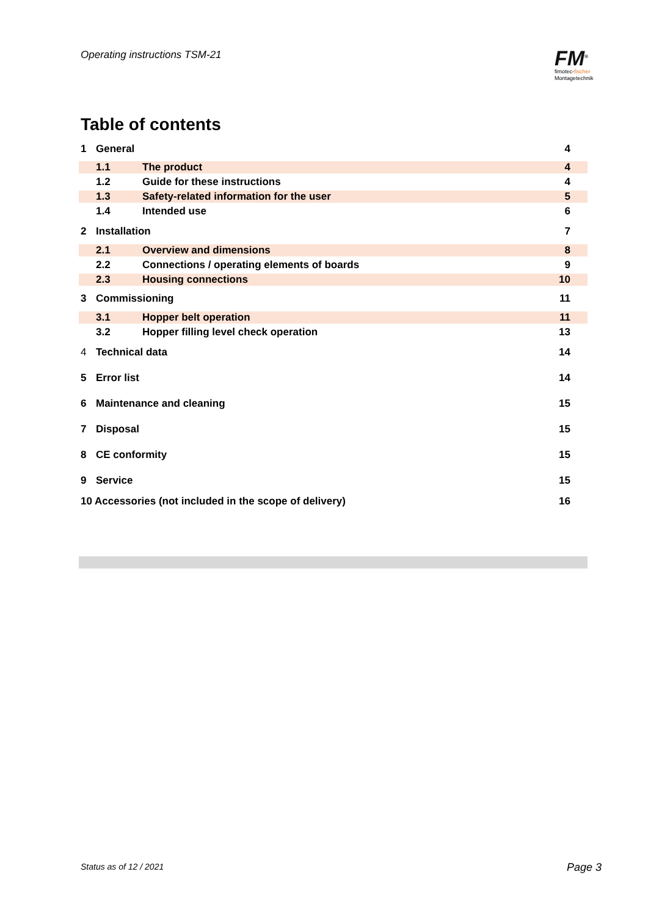Operating instructions TSM-21
FM<sup>®</sup>
fimotec-fischer
Montagetechnik
Table of contents
1 General 4
1.1 The product 4
1.2 Guide for these instructions 4
1.3 Safety-related information for the user 5
1.4 Intended use 6
2 Installation 7
2.1 Overview and dimensions 8
2.2 Connections / operating elements of boards 9
2.3 Housing connections 10
3 Commissioning 11
3.1 Hopper belt operation 11
3.2 Hopper filling level check operation 13
4 Technical data 14
5 Error list 14
6 Maintenance and cleaning 15
7 Disposal 15
8 CE conformity 15
9 Service 15
10 Accessories (not included in the scope of delivery) 16
Status as of 12 / 2021 Page 3